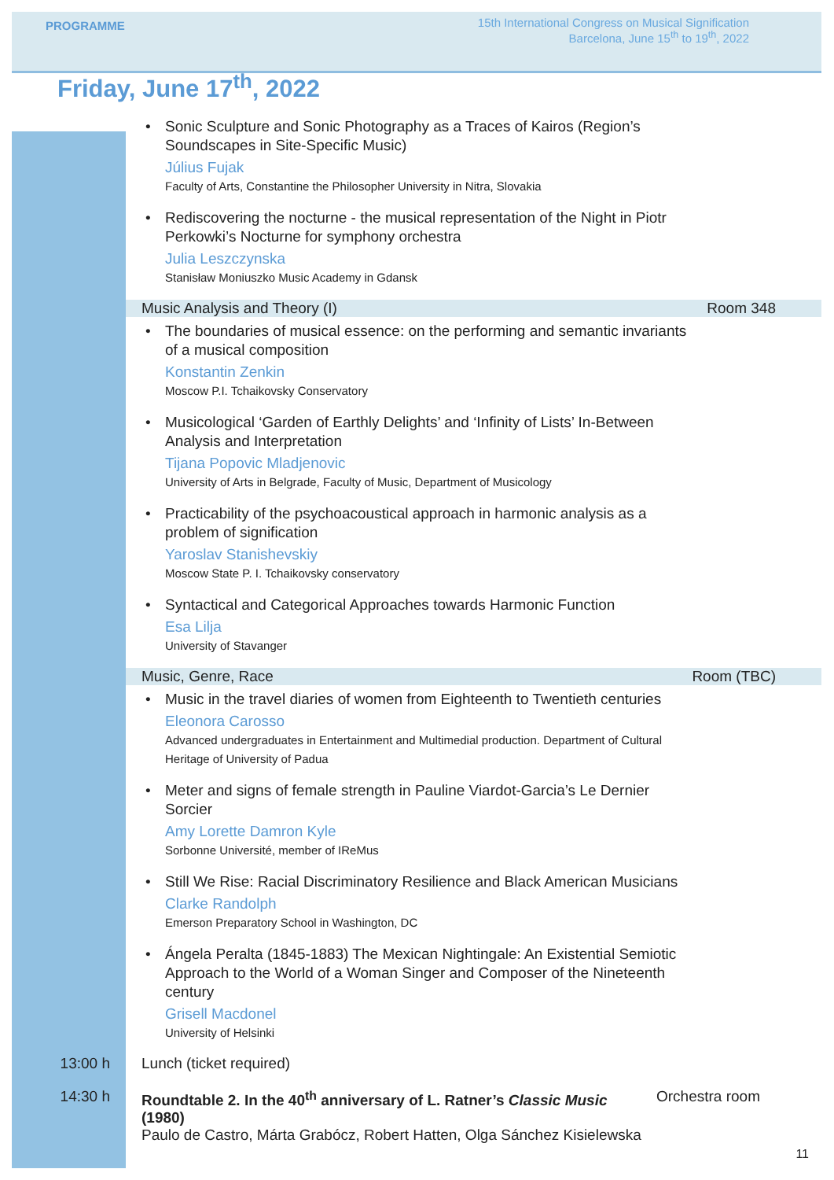PROGRAMME
15th International Congress on Musical Signification
Barcelona, June 15<sup>th</sup> to 19<sup>th</sup>, 2022
Friday, June 17<sup>th</sup>, 2022
• Sonic Sculpture and Sonic Photography as a Traces of Kairos (Region’s Soundscapes in Site-Specific Music)
Július Fujak
Faculty of Arts, Constantine the Philosopher University in Nitra, Slovakia
• Rediscovering the nocturne - the musical representation of the Night in Piotr Perkowki’s Nocturne for symphony orchestra
Julia Leszczynska
Stanisław Moniuszko Music Academy in Gdansk
Music Analysis and Theory (I) Room 348
• The boundaries of musical essence: on the performing and semantic invariants of a musical composition
Konstantin Zenkin
Moscow P.I. Tchaikovsky Conservatory
• Musicological ‘Garden of Earthly Delights’ and ‘Infinity of Lists’ In-Between Analysis and Interpretation
Tijana Popovic Mladjenovic
University of Arts in Belgrade, Faculty of Music, Department of Musicology
• Practicability of the psychoacoustical approach in harmonic analysis as a problem of signification
Yaroslav Stanishevskiy
Moscow State P. I. Tchaikovsky conservatory
• Syntactical and Categorical Approaches towards Harmonic Function
Esa Lilja
University of Stavanger
Music, Genre, Race Room (TBC)
• Music in the travel diaries of women from Eighteenth to Twentieth centuries
Eleonora Carosso
Advanced undergraduates in Entertainment and Multimedial production. Department of Cultural Heritage of University of Padua
• Meter and signs of female strength in Pauline Viardot-Garcia’s Le Dernier Sorcier
Amy Lorette Damron Kyle
Sorbonne Université, member of IReMus
• Still We Rise: Racial Discriminatory Resilience and Black American Musicians
Clarke Randolph
Emerson Preparatory School in Washington, DC
• Ángela Peralta (1845-1883) The Mexican Nightingale: An Existential Semiotic Approach to the World of a Woman Singer and Composer of the Nineteenth century
Grisell Macdonel
University of Helsinki
13:00 h Lunch (ticket required)
14:30 h Roundtable 2. In the 40<sup>th</sup> anniversary of L. Ratner’s Classic Music (1980)
Paulo de Castro, Márta Grabócz, Robert Hatten, Olga Sánchez Kisielewska
Orchestra room
11